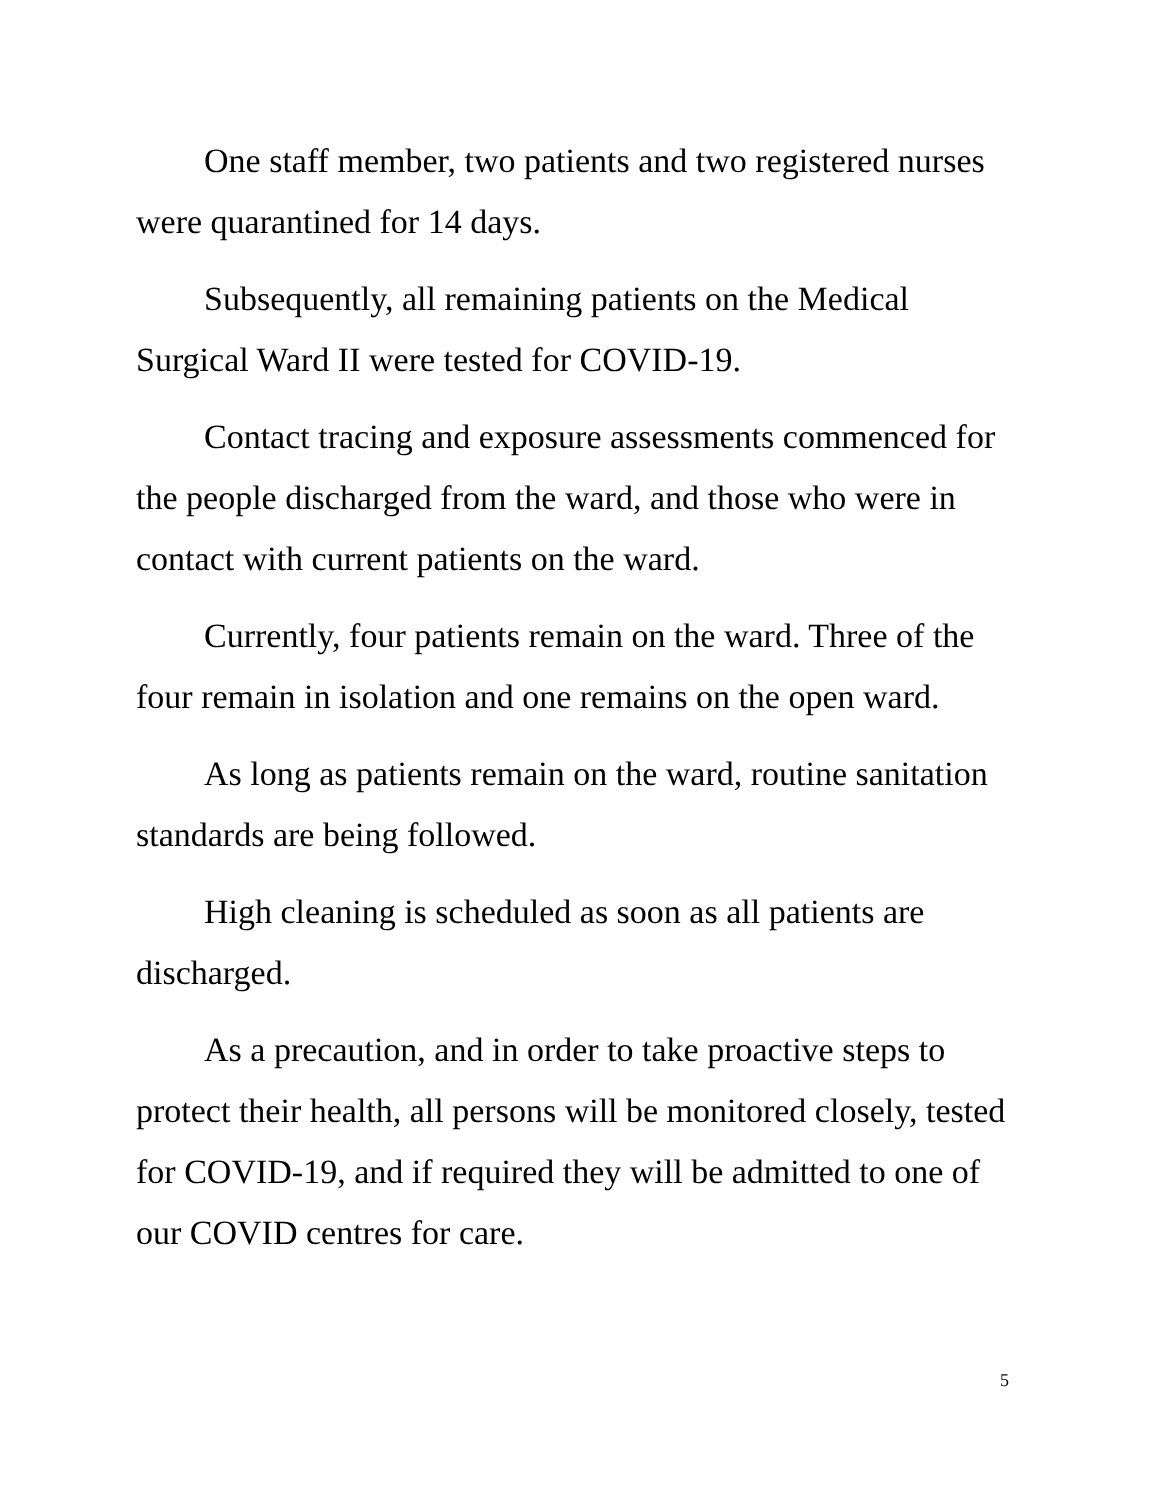One staff member, two patients and two registered nurses were quarantined for 14 days.
Subsequently, all remaining patients on the Medical Surgical Ward II were tested for COVID-19.
Contact tracing and exposure assessments commenced for the people discharged from the ward, and those who were in contact with current patients on the ward.
Currently, four patients remain on the ward. Three of the four remain in isolation and one remains on the open ward.
As long as patients remain on the ward, routine sanitation standards are being followed.
High cleaning is scheduled as soon as all patients are discharged.
As a precaution, and in order to take proactive steps to protect their health, all persons will be monitored closely, tested for COVID-19, and if required they will be admitted to one of our COVID centres for care.
5